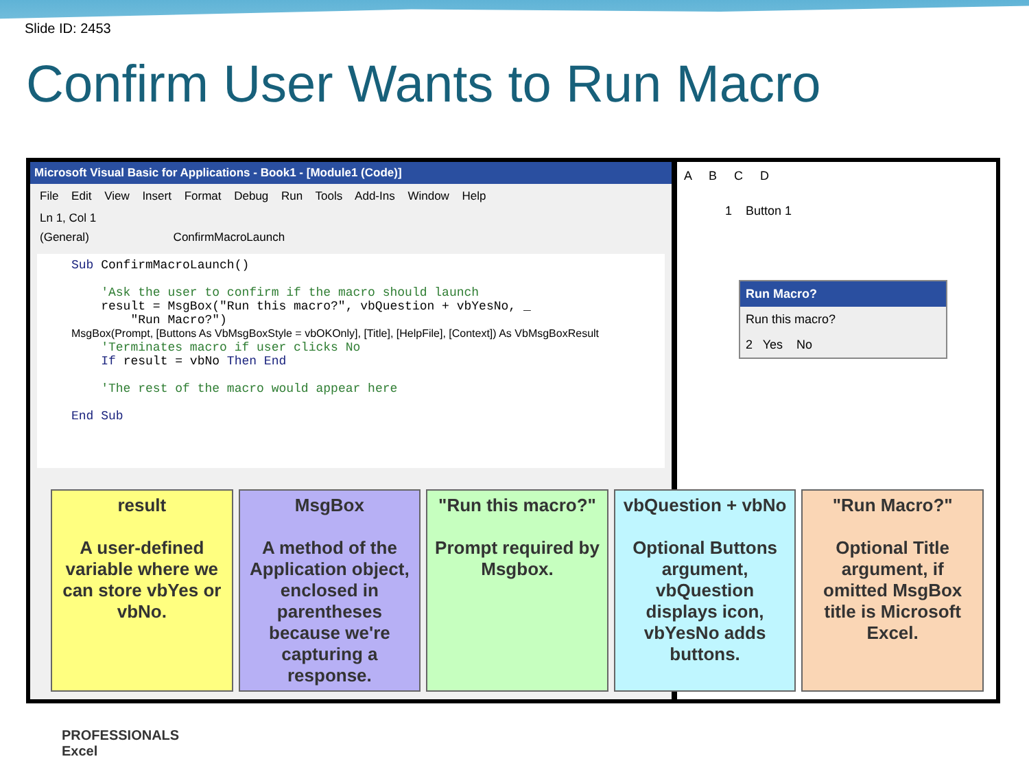Slide ID: 2453
Confirm User Wants to Run Macro
Microsoft Visual Basic for Applications - Book1 - [Module1 (Code)]
File Edit View Insert Format Debug Run Tools Add-Ins Window Help
Ln 1, Col 1
(General) ConfirmMacroLaunch
Sub ConfirmMacroLaunch() 'Ask the user to confirm if the macro should launch result = MsgBox("Run this macro?", vbQuestion + vbYesNo, _ "Run Macro?") MsgBox(Prompt, [Buttons As VbMsgBoxStyle = vbOKOnly], [Title], [HelpFile], [Context]) As VbMsgBoxResult 'Terminates macro if user clicks No If result = vbNo Then End 'The rest of the macro would appear here End Sub
A B C D
1 Button 1
Run Macro?
Run this macro?
2 Yes No
result
A user-defined variable where we can store vbYes or vbNo.
MsgBox
A method of the Application object, enclosed in parentheses because we're capturing a response.
"Run this macro?"
Prompt required by Msgbox.
vbQuestion + vbNo
Optional Buttons argument, vbQuestion displays icon, vbYesNo adds buttons.
"Run Macro?"
Optional Title argument, if omitted MsgBox title is Microsoft Excel.
PROFESSIONALS
Excel